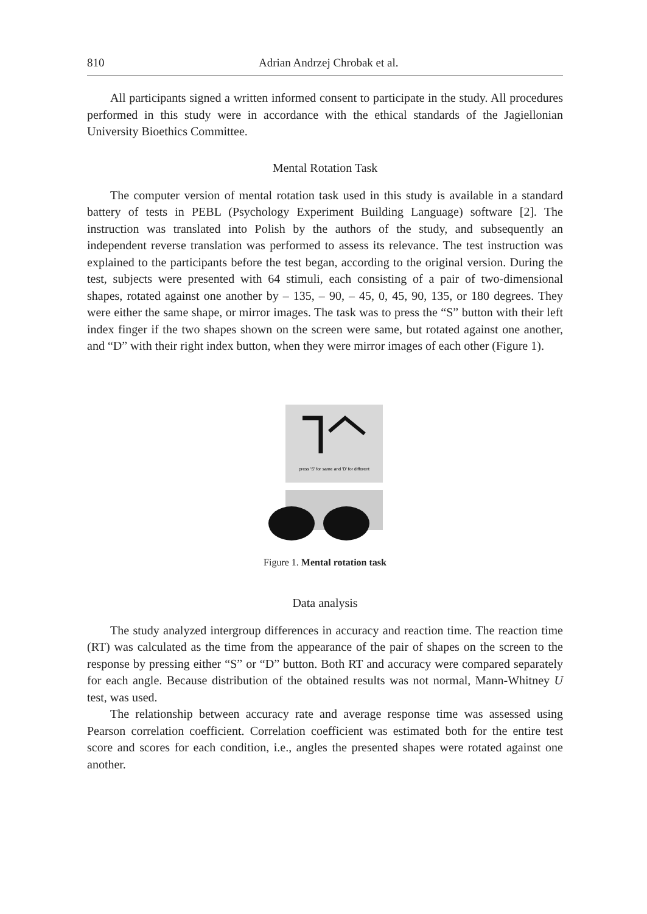810 Adrian Andrzej Chrobak et al.
All participants signed a written informed consent to participate in the study. All procedures performed in this study were in accordance with the ethical standards of the Jagiellonian University Bioethics Committee.
Mental Rotation Task
The computer version of mental rotation task used in this study is available in a standard battery of tests in PEBL (Psychology Experiment Building Language) software [2]. The instruction was translated into Polish by the authors of the study, and subsequently an independent reverse translation was performed to assess its relevance. The test instruction was explained to the participants before the test began, according to the original version. During the test, subjects were presented with 64 stimuli, each consisting of a pair of two-dimensional shapes, rotated against one another by – 135, – 90, – 45, 0, 45, 90, 135, or 180 degrees. They were either the same shape, or mirror images. The task was to press the “S” button with their left index finger if the two shapes shown on the screen were same, but rotated against one another, and “D” with their right index button, when they were mirror images of each other (Figure 1).
press 'S' for same and 'D' for different
Figure 1. Mental rotation task
Data analysis
The study analyzed intergroup differences in accuracy and reaction time. The reaction time (RT) was calculated as the time from the appearance of the pair of shapes on the screen to the response by pressing either “S” or “D” button. Both RT and accuracy were compared separately for each angle. Because distribution of the obtained results was not normal, Mann-Whitney U test, was used.
The relationship between accuracy rate and average response time was assessed using Pearson correlation coefficient. Correlation coefficient was estimated both for the entire test score and scores for each condition, i.e., angles the presented shapes were rotated against one another.